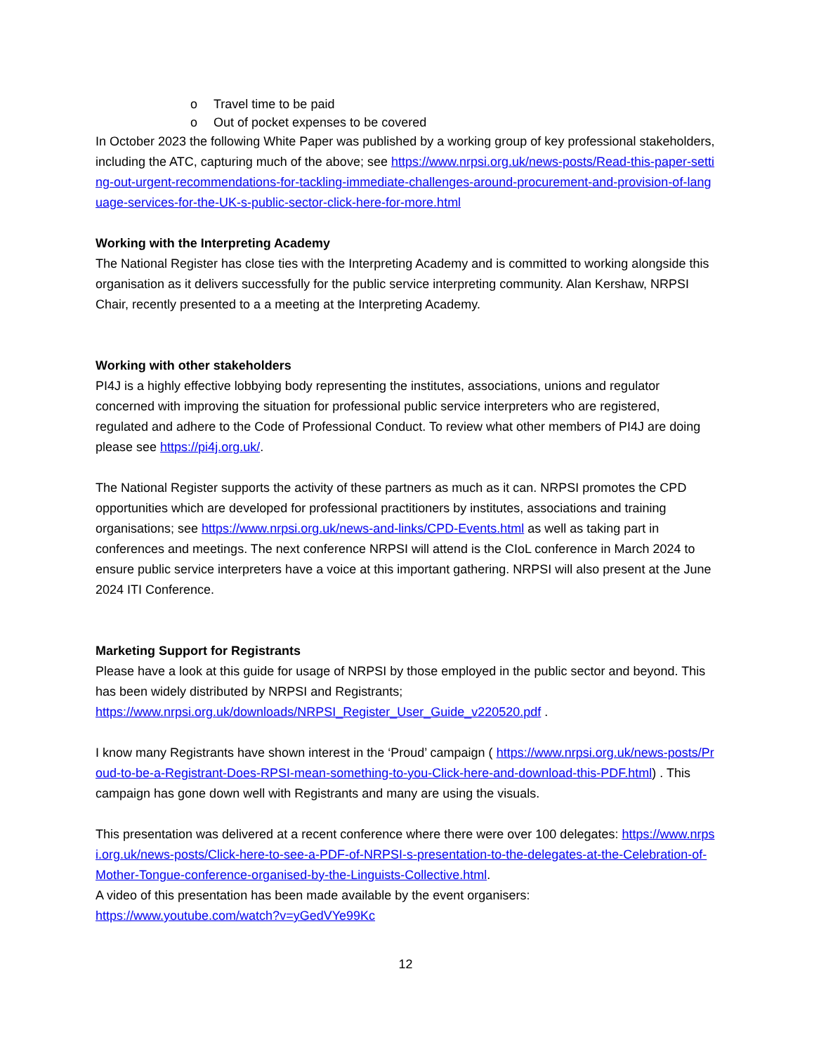o Travel time to be paid
o Out of pocket expenses to be covered
In October 2023 the following White Paper was published by a working group of key professional stakeholders, including the ATC, capturing much of the above; see https://www.nrpsi.org.uk/news-posts/Read-this-paper-setting-out-urgent-recommendations-for-tackling-immediate-challenges-around-procurement-and-provision-of-language-services-for-the-UK-s-public-sector-click-here-for-more.html
Working with the Interpreting Academy
The National Register has close ties with the Interpreting Academy and is committed to working alongside this organisation as it delivers successfully for the public service interpreting community. Alan Kershaw, NRPSI Chair, recently presented to a a meeting at the Interpreting Academy.
Working with other stakeholders
PI4J is a highly effective lobbying body representing the institutes, associations, unions and regulator concerned with improving the situation for professional public service interpreters who are registered, regulated and adhere to the Code of Professional Conduct. To review what other members of PI4J are doing please see https://pi4j.org.uk/.
The National Register supports the activity of these partners as much as it can. NRPSI promotes the CPD opportunities which are developed for professional practitioners by institutes, associations and training organisations; see https://www.nrpsi.org.uk/news-and-links/CPD-Events.html as well as taking part in conferences and meetings. The next conference NRPSI will attend is the CIoL conference in March 2024 to ensure public service interpreters have a voice at this important gathering. NRPSI will also present at the June 2024 ITI Conference.
Marketing Support for Registrants
Please have a look at this guide for usage of NRPSI by those employed in the public sector and beyond. This has been widely distributed by NRPSI and Registrants;
https://www.nrpsi.org.uk/downloads/NRPSI_Register_User_Guide_v220520.pdf .
I know many Registrants have shown interest in the ‘Proud’ campaign ( https://www.nrpsi.org.uk/news-posts/Proud-to-be-a-Registrant-Does-RPSI-mean-something-to-you-Click-here-and-download-this-PDF.html) . This campaign has gone down well with Registrants and many are using the visuals.
This presentation was delivered at a recent conference where there were over 100 delegates: https://www.nrpsi.org.uk/news-posts/Click-here-to-see-a-PDF-of-NRPSI-s-presentation-to-the-delegates-at-the-Celebration-of-Mother-Tongue-conference-organised-by-the-Linguists-Collective.html.
A video of this presentation has been made available by the event organisers:
https://www.youtube.com/watch?v=yGedVYe99Kc
12